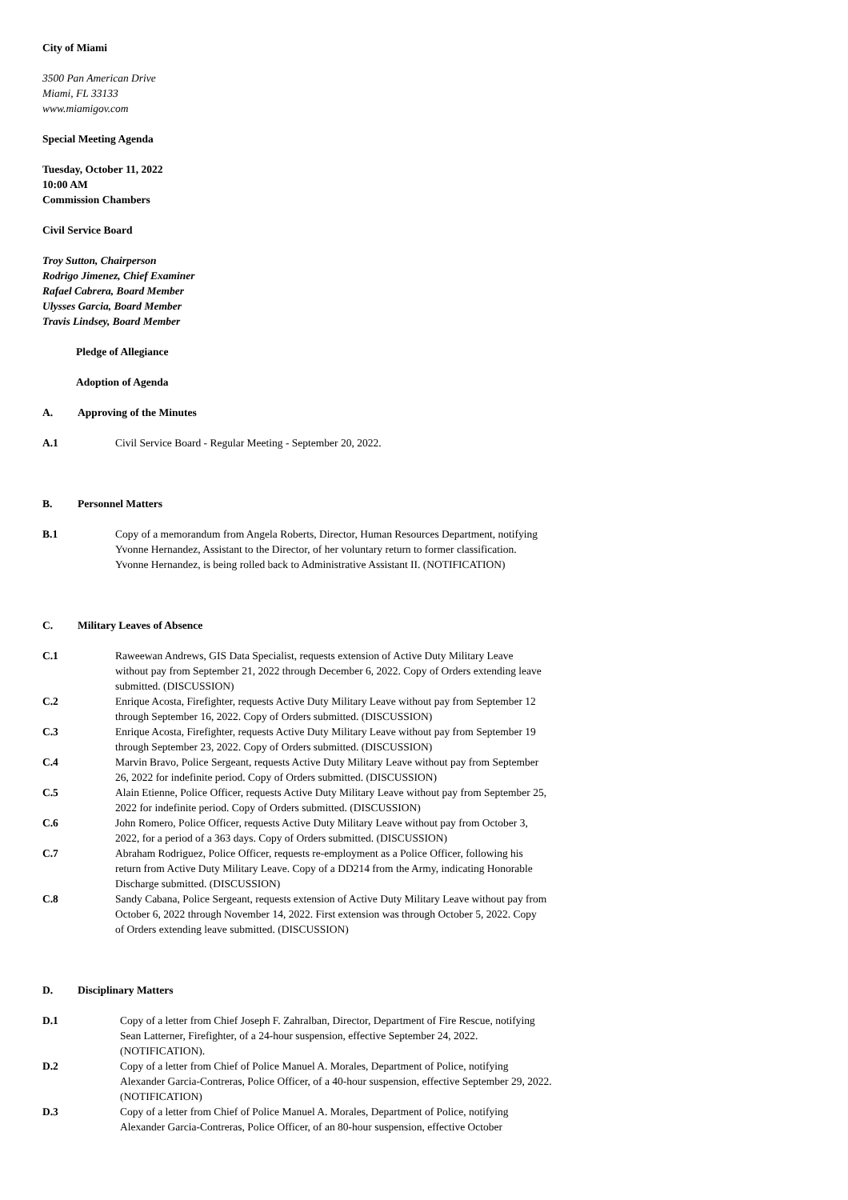City of Miami
3500 Pan American Drive
Miami, FL 33133
www.miamigov.com
Special Meeting Agenda
Tuesday, October 11, 2022
10:00 AM
Commission Chambers
Civil Service Board
Troy Sutton, Chairperson
Rodrigo Jimenez, Chief Examiner
Rafael Cabrera, Board Member
Ulysses Garcia, Board Member
Travis Lindsey, Board Member
Pledge of Allegiance
Adoption of Agenda
A. Approving of the Minutes
A.1 Civil Service Board - Regular Meeting - September 20, 2022.
B. Personnel Matters
B.1 Copy of a memorandum from Angela Roberts, Director, Human Resources Department, notifying Yvonne Hernandez, Assistant to the Director, of her voluntary return to former classification. Yvonne Hernandez, is being rolled back to Administrative Assistant II. (NOTIFICATION)
C. Military Leaves of Absence
C.1 Raweewan Andrews, GIS Data Specialist, requests extension of Active Duty Military Leave without pay from September 21, 2022 through December 6, 2022. Copy of Orders extending leave submitted. (DISCUSSION)
C.2 Enrique Acosta, Firefighter, requests Active Duty Military Leave without pay from September 12 through September 16, 2022. Copy of Orders submitted. (DISCUSSION)
C.3 Enrique Acosta, Firefighter, requests Active Duty Military Leave without pay from September 19 through September 23, 2022. Copy of Orders submitted. (DISCUSSION)
C.4 Marvin Bravo, Police Sergeant, requests Active Duty Military Leave without pay from September 26, 2022 for indefinite period. Copy of Orders submitted. (DISCUSSION)
C.5 Alain Etienne, Police Officer, requests Active Duty Military Leave without pay from September 25, 2022 for indefinite period. Copy of Orders submitted. (DISCUSSION)
C.6 John Romero, Police Officer, requests Active Duty Military Leave without pay from October 3, 2022, for a period of a 363 days. Copy of Orders submitted. (DISCUSSION)
C.7 Abraham Rodriguez, Police Officer, requests re-employment as a Police Officer, following his return from Active Duty Military Leave. Copy of a DD214 from the Army, indicating Honorable Discharge submitted. (DISCUSSION)
C.8 Sandy Cabana, Police Sergeant, requests extension of Active Duty Military Leave without pay from October 6, 2022 through November 14, 2022. First extension was through October 5, 2022. Copy of Orders extending leave submitted. (DISCUSSION)
D. Disciplinary Matters
D.1 Copy of a letter from Chief Joseph F. Zahralban, Director, Department of Fire Rescue, notifying Sean Latterner, Firefighter, of a 24-hour suspension, effective September 24, 2022. (NOTIFICATION).
D.2 Copy of a letter from Chief of Police Manuel A. Morales, Department of Police, notifying Alexander Garcia-Contreras, Police Officer, of a 40-hour suspension, effective September 29, 2022. (NOTIFICATION)
D.3 Copy of a letter from Chief of Police Manuel A. Morales, Department of Police, notifying Alexander Garcia-Contreras, Police Officer, of an 80-hour suspension, effective October